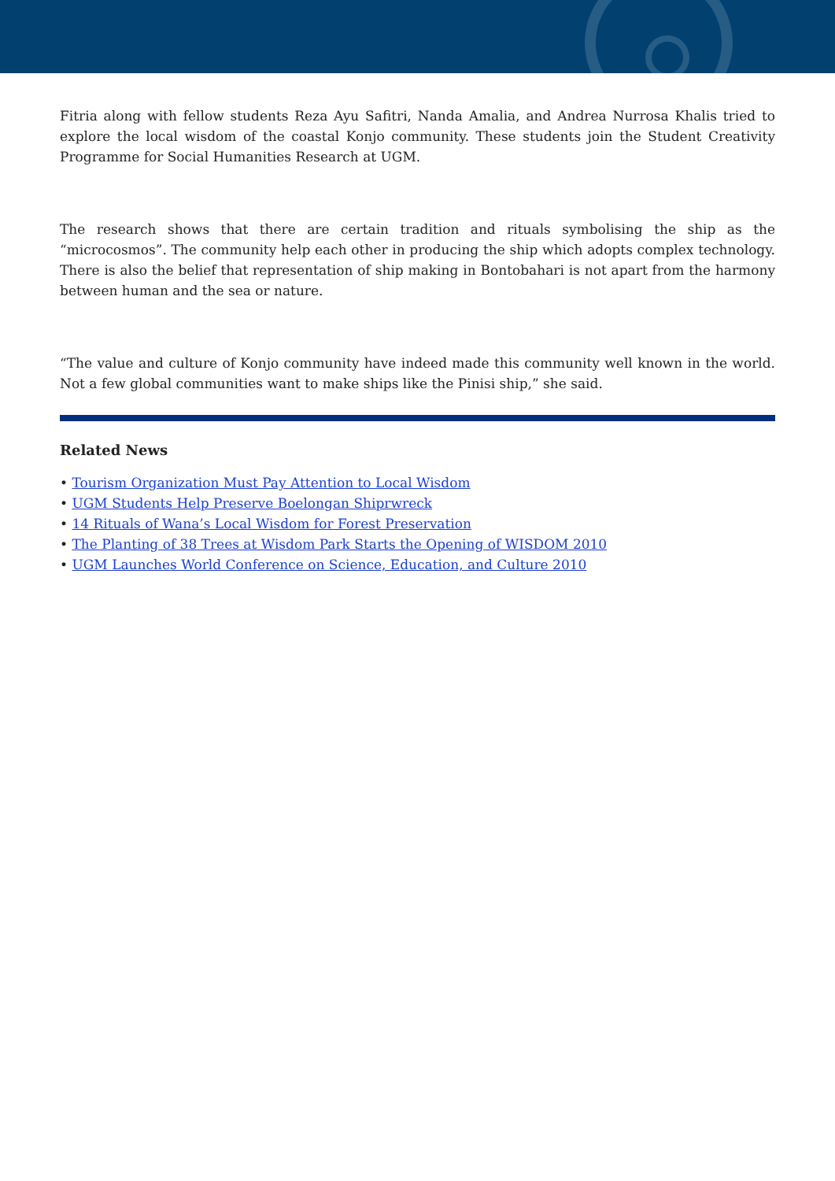Fitria along with fellow students Reza Ayu Safitri, Nanda Amalia, and Andrea Nurrosa Khalis tried to explore the local wisdom of the coastal Konjo community. These students join the Student Creativity Programme for Social Humanities Research at UGM.
The research shows that there are certain tradition and rituals symbolising the ship as the “microcosmos”. The community help each other in producing the ship which adopts complex technology. There is also the belief that representation of ship making in Bontobahari is not apart from the harmony between human and the sea or nature.
“The value and culture of Konjo community have indeed made this community well known in the world. Not a few global communities want to make ships like the Pinisi ship,” she said.
Related News
• Tourism Organization Must Pay Attention to Local Wisdom
• UGM Students Help Preserve Boelongan Shiprwreck
• 14 Rituals of Wana’s Local Wisdom for Forest Preservation
• The Planting of 38 Trees at Wisdom Park Starts the Opening of WISDOM 2010
• UGM Launches World Conference on Science, Education, and Culture 2010